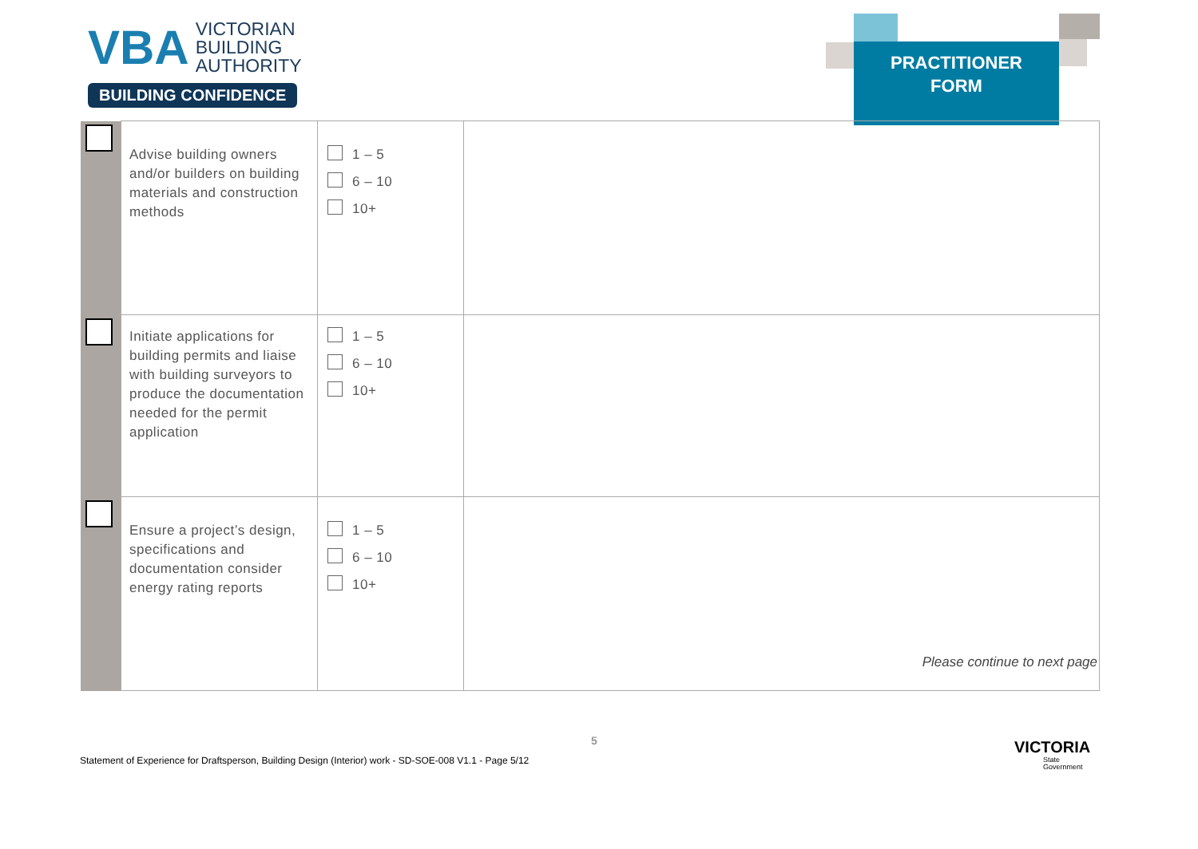VBA VICTORIAN
BUILDING
AUTHORITY
BUILDING CONFIDENCE
PRACTITIONER
FORM
| | Advise building owners and/or builders on building materials and construction methods | 1 – 5 6 – 10 10+ | |
| | Initiate applications for building permits and liaise with building surveyors to produce the documentation needed for the permit application | 1 – 5 6 – 10 10+ | |
| | Ensure a project’s design, specifications and documentation consider energy rating reports | 1 – 5 6 – 10 10+ | |
Please continue to next page
5
Statement of Experience for Draftsperson, Building Design (Interior) work - SD-SOE-008 V1.1 - Page 5/12
VICTORIA
State
Government